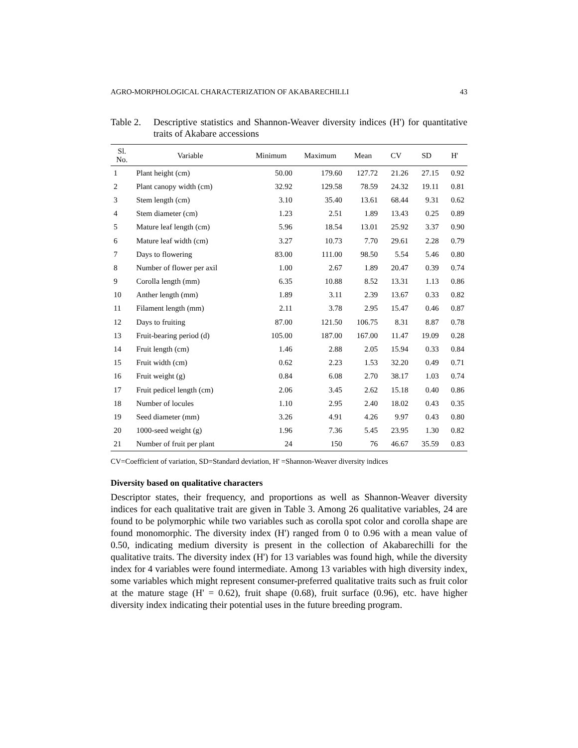AGRO-MORPHOLOGICAL CHARACTERIZATION OF AKABARECHILLI 43
Table 2. Descriptive statistics and Shannon-Weaver diversity indices (H') for quantitative traits of Akabare accessions
| Sl. No. | Variable | Minimum | Maximum | Mean | CV | SD | H' |
| --- | --- | --- | --- | --- | --- | --- | --- |
| 1 | Plant height (cm) | 50.00 | 179.60 | 127.72 | 21.26 | 27.15 | 0.92 |
| 2 | Plant canopy width (cm) | 32.92 | 129.58 | 78.59 | 24.32 | 19.11 | 0.81 |
| 3 | Stem length (cm) | 3.10 | 35.40 | 13.61 | 68.44 | 9.31 | 0.62 |
| 4 | Stem diameter (cm) | 1.23 | 2.51 | 1.89 | 13.43 | 0.25 | 0.89 |
| 5 | Mature leaf length (cm) | 5.96 | 18.54 | 13.01 | 25.92 | 3.37 | 0.90 |
| 6 | Mature leaf width (cm) | 3.27 | 10.73 | 7.70 | 29.61 | 2.28 | 0.79 |
| 7 | Days to flowering | 83.00 | 111.00 | 98.50 | 5.54 | 5.46 | 0.80 |
| 8 | Number of flower per axil | 1.00 | 2.67 | 1.89 | 20.47 | 0.39 | 0.74 |
| 9 | Corolla length (mm) | 6.35 | 10.88 | 8.52 | 13.31 | 1.13 | 0.86 |
| 10 | Anther length (mm) | 1.89 | 3.11 | 2.39 | 13.67 | 0.33 | 0.82 |
| 11 | Filament length (mm) | 2.11 | 3.78 | 2.95 | 15.47 | 0.46 | 0.87 |
| 12 | Days to fruiting | 87.00 | 121.50 | 106.75 | 8.31 | 8.87 | 0.78 |
| 13 | Fruit-bearing period (d) | 105.00 | 187.00 | 167.00 | 11.47 | 19.09 | 0.28 |
| 14 | Fruit length (cm) | 1.46 | 2.88 | 2.05 | 15.94 | 0.33 | 0.84 |
| 15 | Fruit width (cm) | 0.62 | 2.23 | 1.53 | 32.20 | 0.49 | 0.71 |
| 16 | Fruit weight (g) | 0.84 | 6.08 | 2.70 | 38.17 | 1.03 | 0.74 |
| 17 | Fruit pedicel length (cm) | 2.06 | 3.45 | 2.62 | 15.18 | 0.40 | 0.86 |
| 18 | Number of locules | 1.10 | 2.95 | 2.40 | 18.02 | 0.43 | 0.35 |
| 19 | Seed diameter (mm) | 3.26 | 4.91 | 4.26 | 9.97 | 0.43 | 0.80 |
| 20 | 1000-seed weight (g) | 1.96 | 7.36 | 5.45 | 23.95 | 1.30 | 0.82 |
| 21 | Number of fruit per plant | 24 | 150 | 76 | 46.67 | 35.59 | 0.83 |
CV=Coefficient of variation, SD=Standard deviation, H' =Shannon-Weaver diversity indices
Diversity based on qualitative characters
Descriptor states, their frequency, and proportions as well as Shannon-Weaver diversity indices for each qualitative trait are given in Table 3. Among 26 qualitative variables, 24 are found to be polymorphic while two variables such as corolla spot color and corolla shape are found monomorphic. The diversity index (H') ranged from 0 to 0.96 with a mean value of 0.50, indicating medium diversity is present in the collection of Akabarechilli for the qualitative traits. The diversity index (H') for 13 variables was found high, while the diversity index for 4 variables were found intermediate. Among 13 variables with high diversity index, some variables which might represent consumer-preferred qualitative traits such as fruit color at the mature stage (H' = 0.62), fruit shape (0.68), fruit surface (0.96), etc. have higher diversity index indicating their potential uses in the future breeding program.